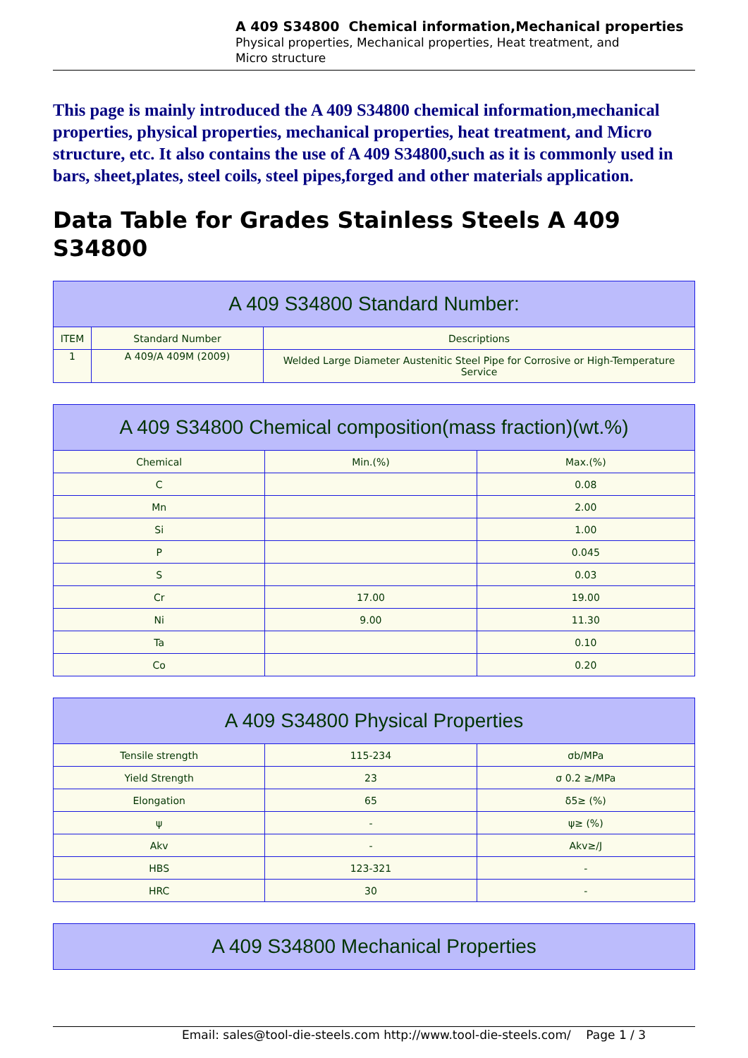A 409 S34800 Chemical information,Mechanical properties
Physical properties, Mechanical properties, Heat treatment, and
Micro structure
This page is mainly introduced the A 409 S34800 chemical information,mechanical properties, physical properties, mechanical properties, heat treatment, and Micro structure, etc. It also contains the use of A 409 S34800,such as it is commonly used in bars, sheet,plates, steel coils, steel pipes,forged and other materials application.
Data Table for Grades Stainless Steels A 409 S34800
| A 409 S34800 Standard Number: | | |
| --- | --- | --- |
| ITEM | Standard Number | Descriptions |
| 1 | A 409/A 409M (2009) | Welded Large Diameter Austenitic Steel Pipe for Corrosive or High-Temperature Service |
| A 409 S34800 Chemical composition(mass fraction)(wt.%) | | |
| --- | --- | --- |
| Chemical | Min.(%) | Max.(%) |
| C | | 0.08 |
| Mn | | 2.00 |
| Si | | 1.00 |
| P | | 0.045 |
| S | | 0.03 |
| Cr | 17.00 | 19.00 |
| Ni | 9.00 | 11.30 |
| Ta | | 0.10 |
| Co | | 0.20 |
| A 409 S34800 Physical Properties | | |
| --- | --- | --- |
| Tensile strength | 115-234 | σb/MPa |
| Yield Strength | 23 | σ 0.2 ≥/MPa |
| Elongation | 65 | δ5≥ (%) |
| ψ | - | ψ≥ (%) |
| Akv | - | Akv≥/J |
| HBS | 123-321 | - |
| HRC | 30 | - |
| A 409 S34800 Mechanical Properties |
| --- |
Email: sales@tool-die-steels.com http://www.tool-die-steels.com/ Page 1 / 3